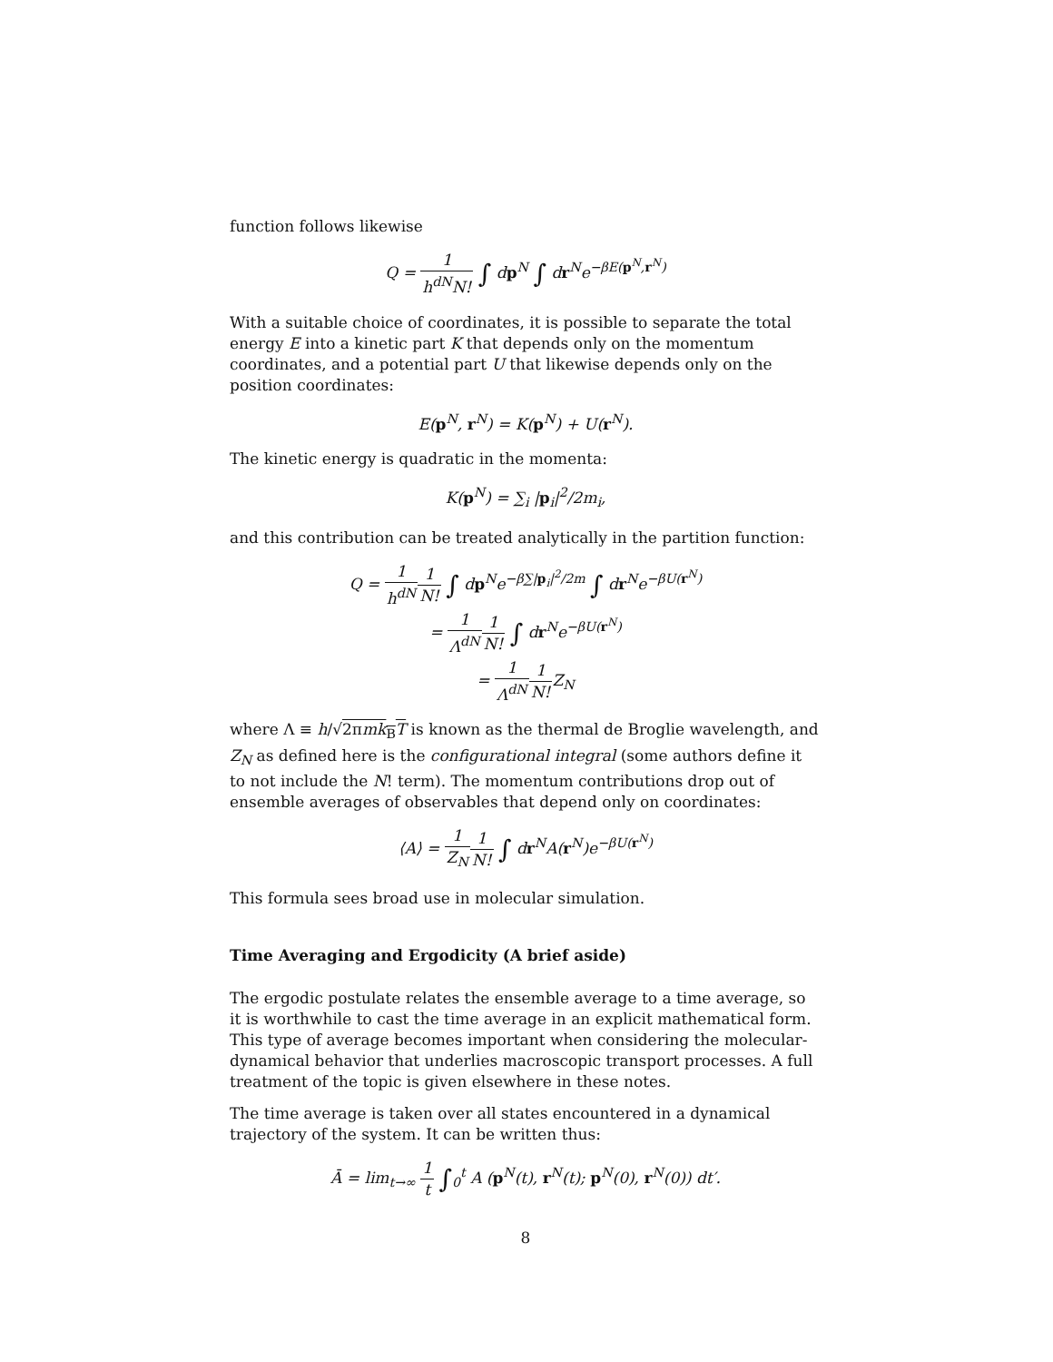function follows likewise
Q = 1 h<sup>dN</sup>N! ∫ dp<sup>N</sup> ∫ dr<sup>N</sup>e<sup>−βE(p<sup>N</sup>,r<sup>N</sup>)</sup>
With a suitable choice of coordinates, it is possible to separate the total energy E into a kinetic part K that depends only on the momentum coordinates, and a potential part U that likewise depends only on the position coordinates:
E(p<sup>N</sup>, r<sup>N</sup>) = K(p<sup>N</sup>) + U(r<sup>N</sup>).
The kinetic energy is quadratic in the momenta:
K(p<sup>N</sup>) = ∑<sub>i</sub> |p<sub>i</sub>|<sup>2</sup>/2m<sub>i</sub>,
and this contribution can be treated analytically in the partition function:
Q = 1 h<sup>dN</sup> 1 N! ∫ dp<sup>N</sup>e<sup>−β∑|p<sub>i</sub>|<sup>2</sup>/2m</sup> ∫ dr<sup>N</sup>e<sup>−βU(r<sup>N</sup>)</sup>
= 1 Λ<sup>dN</sup> 1 N! ∫ dr<sup>N</sup>e<sup>−βU(r<sup>N</sup>)</sup>
= 1 Λ<sup>dN</sup> 1 N!Z<sub>N</sub>
where Λ ≡ h/√2πmk<sub>B</sub>T is known as the thermal de Broglie wavelength, and Z<sub>N</sub> as defined here is the configurational integral (some authors define it to not include the N! term). The momentum contributions drop out of ensemble averages of observables that depend only on coordinates:
⟨A⟩ = 1 Z<sub>N</sub> 1 N! ∫ dr<sup>N</sup>A(r<sup>N</sup>)e<sup>−βU(r<sup>N</sup>)</sup>
This formula sees broad use in molecular simulation.
Time Averaging and Ergodicity (A brief aside)
The ergodic postulate relates the ensemble average to a time average, so it is worthwhile to cast the time average in an explicit mathematical form. This type of average becomes important when considering the molecular-dynamical behavior that underlies macroscopic transport processes. A full treatment of the topic is given elsewhere in these notes.
The time average is taken over all states encountered in a dynamical trajectory of the system. It can be written thus:
Ā = lim<sub>t→∞</sub> 1 t ∫<sub>0</sub><sup>t</sup> A (p<sup>N</sup>(t), r<sup>N</sup>(t); p<sup>N</sup>(0), r<sup>N</sup>(0)) dt′.
8